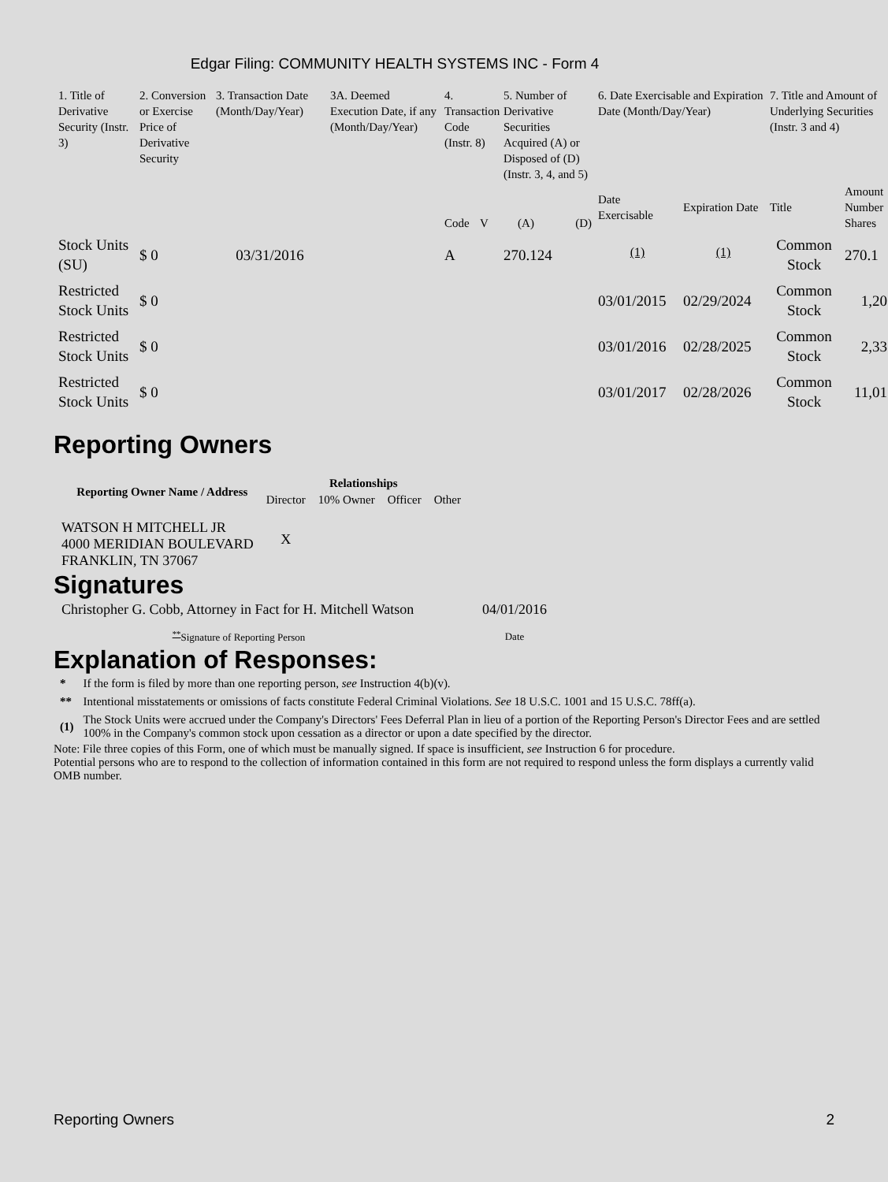Edgar Filing: COMMUNITY HEALTH SYSTEMS INC - Form 4
| 1. Title of Derivative Security (Instr. 3) | 2. Conversion or Exercise Price of Derivative Security | 3. Transaction Date (Month/Day/Year) | 3A. Deemed Execution Date, if any (Month/Day/Year) | 4. Transaction Code (Instr. 8) | | 5. Number of Derivative Securities Acquired (A) or Disposed of (D) (Instr. 3, 4, and 5) | | 6. Date Exercisable and Expiration Date (Month/Day/Year) | | 7. Title and Amount of Underlying Securities (Instr. 3 and 4) | |
| --- | --- | --- | --- | --- | --- | --- | --- | --- | --- | --- | --- |
| | | | | Code | V | (A) | (D) | Date Exercisable | Expiration Date | Title | Amount Number Shares |
| Stock Units (SU) | $ 0 | 03/31/2016 | | A | | 270.124 | | <sup>(1)</sup> | <sup>(1)</sup> | Common Stock | 270.1 |
| Restricted Stock Units | $ 0 | | | | | | | 03/01/2015 | 02/29/2024 | Common Stock | 1,20 |
| Restricted Stock Units | $ 0 | | | | | | | 03/01/2016 | 02/28/2025 | Common Stock | 2,33 |
| Restricted Stock Units | $ 0 | | | | | | | 03/01/2017 | 02/28/2026 | Common Stock | 11,01 |
Reporting Owners
| Reporting Owner Name / Address | Relationships | | | |
| --- | --- | --- | --- | --- |
| | Director | 10% Owner | Officer | Other |
| WATSON H MITCHELL JR 4000 MERIDIAN BOULEVARD FRANKLIN, TN 37067 | X | | | |
Signatures
| Christopher G. Cobb, Attorney in Fact for H. Mitchell Watson | 04/01/2016 |
| <sup>**</sup> Signature of Reporting Person | Date |
Explanation of Responses:
| * | If the form is filed by more than one reporting person, see Instruction 4(b)(v). |
| ** | Intentional misstatements or omissions of facts constitute Federal Criminal Violations. See 18 U.S.C. 1001 and 15 U.S.C. 78ff(a). |
| (1) | The Stock Units were accrued under the Company's Directors' Fees Deferral Plan in lieu of a portion of the Reporting Person's Director Fees and are settled 100% in the Company's common stock upon cessation as a director or upon a date specified by the director. |
Note: File three copies of this Form, one of which must be manually signed. If space is insufficient, see Instruction 6 for procedure.
Potential persons who are to respond to the collection of information contained in this form are not required to respond unless the form displays a currently valid OMB number.
Reporting Owners 2